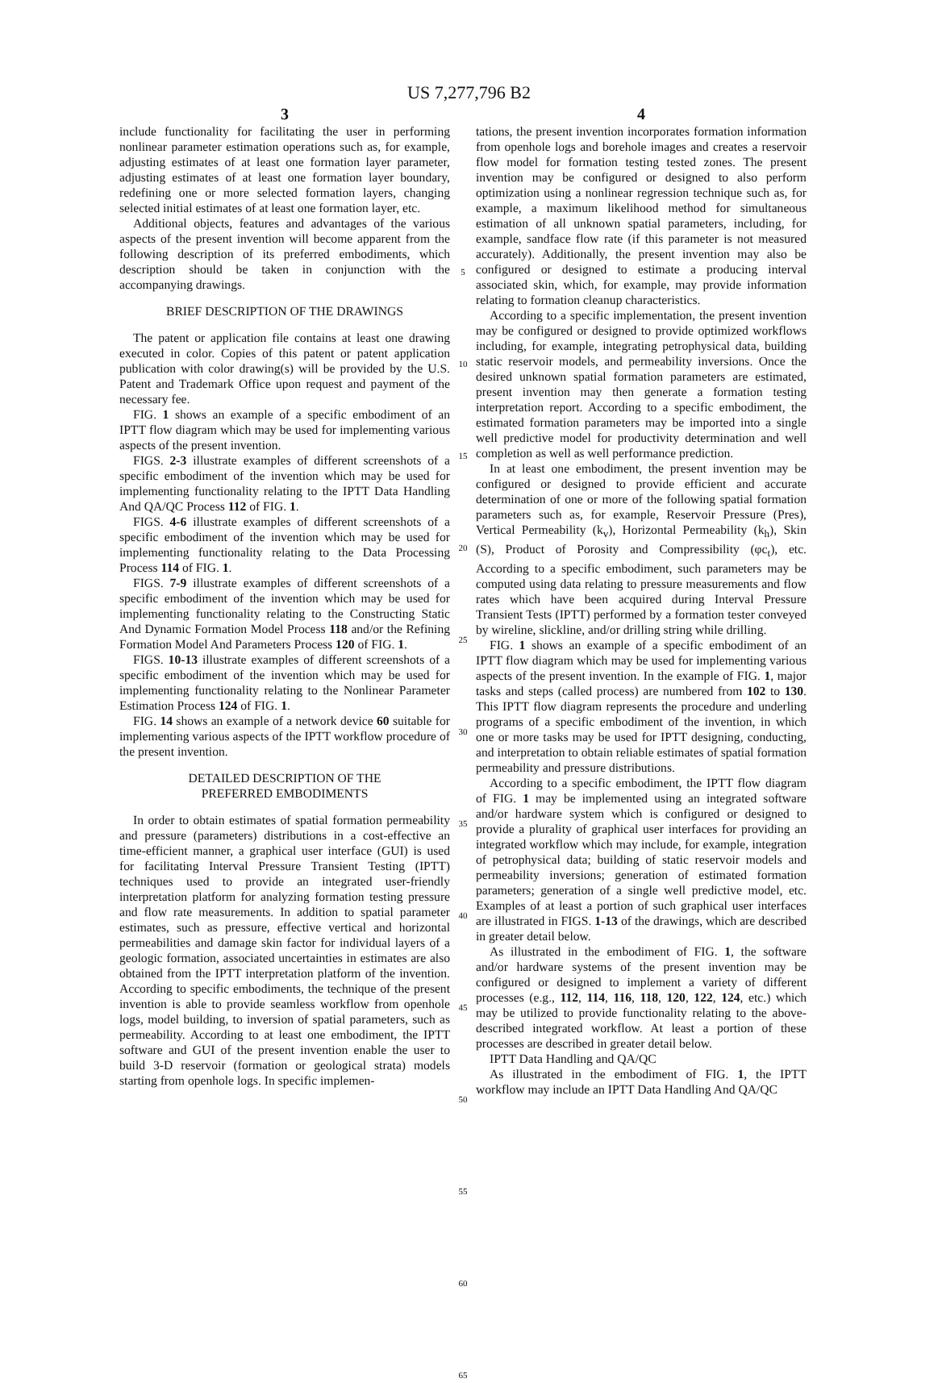US 7,277,796 B2
3
include functionality for facilitating the user in performing nonlinear parameter estimation operations such as, for example, adjusting estimates of at least one formation layer parameter, adjusting estimates of at least one formation layer boundary, redefining one or more selected formation layers, changing selected initial estimates of at least one formation layer, etc.
Additional objects, features and advantages of the various aspects of the present invention will become apparent from the following description of its preferred embodiments, which description should be taken in conjunction with the accompanying drawings.
BRIEF DESCRIPTION OF THE DRAWINGS
The patent or application file contains at least one drawing executed in color. Copies of this patent or patent application publication with color drawing(s) will be provided by the U.S. Patent and Trademark Office upon request and payment of the necessary fee.
FIG. 1 shows an example of a specific embodiment of an IPTT flow diagram which may be used for implementing various aspects of the present invention.
FIGS. 2-3 illustrate examples of different screenshots of a specific embodiment of the invention which may be used for implementing functionality relating to the IPTT Data Handling And QA/QC Process 112 of FIG. 1.
FIGS. 4-6 illustrate examples of different screenshots of a specific embodiment of the invention which may be used for implementing functionality relating to the Data Processing Process 114 of FIG. 1.
FIGS. 7-9 illustrate examples of different screenshots of a specific embodiment of the invention which may be used for implementing functionality relating to the Constructing Static And Dynamic Formation Model Process 118 and/or the Refining Formation Model And Parameters Process 120 of FIG. 1.
FIGS. 10-13 illustrate examples of different screenshots of a specific embodiment of the invention which may be used for implementing functionality relating to the Nonlinear Parameter Estimation Process 124 of FIG. 1.
FIG. 14 shows an example of a network device 60 suitable for implementing various aspects of the IPTT workflow procedure of the present invention.
DETAILED DESCRIPTION OF THE
PREFERRED EMBODIMENTS
In order to obtain estimates of spatial formation permeability and pressure (parameters) distributions in a cost-effective an time-efficient manner, a graphical user interface (GUI) is used for facilitating Interval Pressure Transient Testing (IPTT) techniques used to provide an integrated user-friendly interpretation platform for analyzing formation testing pressure and flow rate measurements. In addition to spatial parameter estimates, such as pressure, effective vertical and horizontal permeabilities and damage skin factor for individual layers of a geologic formation, associated uncertainties in estimates are also obtained from the IPTT interpretation platform of the invention. According to specific embodiments, the technique of the present invention is able to provide seamless workflow from openhole logs, model building, to inversion of spatial parameters, such as permeability. According to at least one embodiment, the IPTT software and GUI of the present invention enable the user to build 3-D reservoir (formation or geological strata) models starting from openhole logs. In specific implemen-
5
10
15
20
25
30
35
40
45
50
55
60
65
4
tations, the present invention incorporates formation information from openhole logs and borehole images and creates a reservoir flow model for formation testing tested zones. The present invention may be configured or designed to also perform optimization using a nonlinear regression technique such as, for example, a maximum likelihood method for simultaneous estimation of all unknown spatial parameters, including, for example, sandface flow rate (if this parameter is not measured accurately). Additionally, the present invention may also be configured or designed to estimate a producing interval associated skin, which, for example, may provide information relating to formation cleanup characteristics.
According to a specific implementation, the present invention may be configured or designed to provide optimized workflows including, for example, integrating petrophysical data, building static reservoir models, and permeability inversions. Once the desired unknown spatial formation parameters are estimated, present invention may then generate a formation testing interpretation report. According to a specific embodiment, the estimated formation parameters may be imported into a single well predictive model for productivity determination and well completion as well as well performance prediction.
In at least one embodiment, the present invention may be configured or designed to provide efficient and accurate determination of one or more of the following spatial formation parameters such as, for example, Reservoir Pressure (Pres), Vertical Permeability (k<sub>v</sub>), Horizontal Permeability (k<sub>h</sub>), Skin (S), Product of Porosity and Compressibility (φc<sub>t</sub>), etc. According to a specific embodiment, such parameters may be computed using data relating to pressure measurements and flow rates which have been acquired during Interval Pressure Transient Tests (IPTT) performed by a formation tester conveyed by wireline, slickline, and/or drilling string while drilling.
FIG. 1 shows an example of a specific embodiment of an IPTT flow diagram which may be used for implementing various aspects of the present invention. In the example of FIG. 1, major tasks and steps (called process) are numbered from 102 to 130. This IPTT flow diagram represents the procedure and underling programs of a specific embodiment of the invention, in which one or more tasks may be used for IPTT designing, conducting, and interpretation to obtain reliable estimates of spatial formation permeability and pressure distributions.
According to a specific embodiment, the IPTT flow diagram of FIG. 1 may be implemented using an integrated software and/or hardware system which is configured or designed to provide a plurality of graphical user interfaces for providing an integrated workflow which may include, for example, integration of petrophysical data; building of static reservoir models and permeability inversions; generation of estimated formation parameters; generation of a single well predictive model, etc. Examples of at least a portion of such graphical user interfaces are illustrated in FIGS. 1-13 of the drawings, which are described in greater detail below.
As illustrated in the embodiment of FIG. 1, the software and/or hardware systems of the present invention may be configured or designed to implement a variety of different processes (e.g., 112, 114, 116, 118, 120, 122, 124, etc.) which may be utilized to provide functionality relating to the above-described integrated workflow. At least a portion of these processes are described in greater detail below.
IPTT Data Handling and QA/QC
As illustrated in the embodiment of FIG. 1, the IPTT workflow may include an IPTT Data Handling And QA/QC